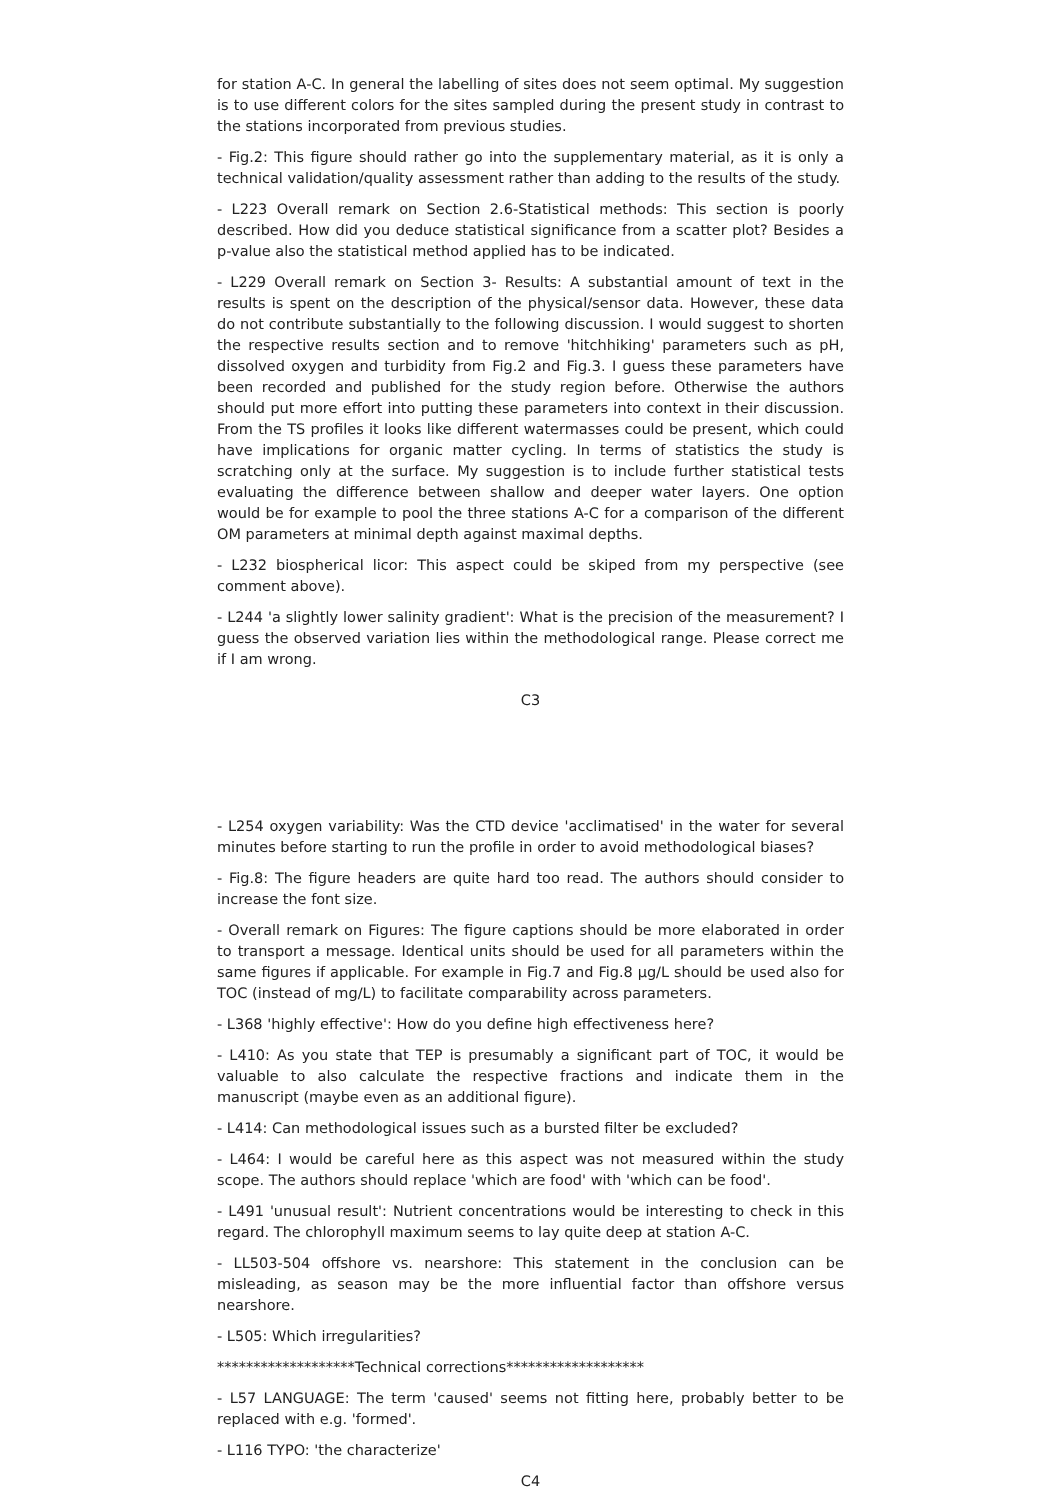for station A-C. In general the labelling of sites does not seem optimal. My suggestion is to use different colors for the sites sampled during the present study in contrast to the stations incorporated from previous studies.
- Fig.2: This figure should rather go into the supplementary material, as it is only a technical validation/quality assessment rather than adding to the results of the study.
- L223 Overall remark on Section 2.6-Statistical methods: This section is poorly described. How did you deduce statistical significance from a scatter plot? Besides a p-value also the statistical method applied has to be indicated.
- L229 Overall remark on Section 3- Results: A substantial amount of text in the results is spent on the description of the physical/sensor data. However, these data do not contribute substantially to the following discussion. I would suggest to shorten the respective results section and to remove 'hitchhiking' parameters such as pH, dissolved oxygen and turbidity from Fig.2 and Fig.3. I guess these parameters have been recorded and published for the study region before. Otherwise the authors should put more effort into putting these parameters into context in their discussion. From the TS profiles it looks like different watermasses could be present, which could have implications for organic matter cycling. In terms of statistics the study is scratching only at the surface. My suggestion is to include further statistical tests evaluating the difference between shallow and deeper water layers. One option would be for example to pool the three stations A-C for a comparison of the different OM parameters at minimal depth against maximal depths.
- L232 biospherical licor: This aspect could be skiped from my perspective (see comment above).
- L244 'a slightly lower salinity gradient': What is the precision of the measurement? I guess the observed variation lies within the methodological range. Please correct me if I am wrong.
C3
- L254 oxygen variability: Was the CTD device 'acclimatised' in the water for several minutes before starting to run the profile in order to avoid methodological biases?
- Fig.8: The figure headers are quite hard too read. The authors should consider to increase the font size.
- Overall remark on Figures: The figure captions should be more elaborated in order to transport a message. Identical units should be used for all parameters within the same figures if applicable. For example in Fig.7 and Fig.8 μg/L should be used also for TOC (instead of mg/L) to facilitate comparability across parameters.
- L368 'highly effective': How do you define high effectiveness here?
- L410: As you state that TEP is presumably a significant part of TOC, it would be valuable to also calculate the respective fractions and indicate them in the manuscript (maybe even as an additional figure).
- L414: Can methodological issues such as a bursted filter be excluded?
- L464: I would be careful here as this aspect was not measured within the study scope. The authors should replace 'which are food' with 'which can be food'.
- L491 'unusual result': Nutrient concentrations would be interesting to check in this regard. The chlorophyll maximum seems to lay quite deep at station A-C.
- LL503-504 offshore vs. nearshore: This statement in the conclusion can be misleading, as season may be the more influential factor than offshore versus nearshore.
- L505: Which irregularities?
*******************Technical corrections*******************
- L57 LANGUAGE: The term 'caused' seems not fitting here, probably better to be replaced with e.g. 'formed'.
- L116 TYPO: 'the characterize'
C4